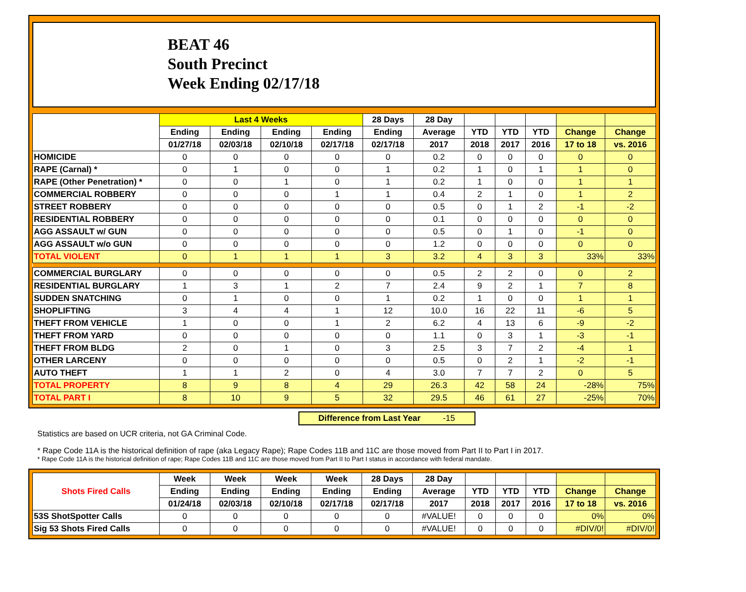BEAT 46
South Precinct
Week Ending 02/17/18
| | Last 4 Weeks | | | | 28 Days | 28 Day | | | | | |
| --- | --- | --- | --- | --- | --- | --- | --- | --- | --- | --- | --- |
| | Ending | Ending | Ending | Ending | Ending | Average | YTD | YTD | YTD | Change | Change |
| | 01/27/18 | 02/03/18 | 02/10/18 | 02/17/18 | 02/17/18 | 2017 | 2018 | 2017 | 2016 | 17 to 18 | vs. 2016 |
| HOMICIDE | 0 | 0 | 0 | 0 | 0 | 0.2 | 0 | 0 | 0 | 0 | 0 |
| RAPE (Carnal) * | 0 | 1 | 0 | 0 | 1 | 0.2 | 1 | 0 | 1 | 1 | 0 |
| RAPE (Other Penetration) * | 0 | 0 | 1 | 0 | 1 | 0.2 | 1 | 0 | 0 | 1 | 1 |
| COMMERCIAL ROBBERY | 0 | 0 | 0 | 1 | 1 | 0.4 | 2 | 1 | 0 | 1 | 2 |
| STREET ROBBERY | 0 | 0 | 0 | 0 | 0 | 0.5 | 0 | 1 | 2 | -1 | -2 |
| RESIDENTIAL ROBBERY | 0 | 0 | 0 | 0 | 0 | 0.1 | 0 | 0 | 0 | 0 | 0 |
| AGG ASSAULT w/ GUN | 0 | 0 | 0 | 0 | 0 | 0.5 | 0 | 1 | 0 | -1 | 0 |
| AGG ASSAULT w/o GUN | 0 | 0 | 0 | 0 | 0 | 1.2 | 0 | 0 | 0 | 0 | 0 |
| TOTAL VIOLENT | 0 | 1 | 1 | 1 | 3 | 3.2 | 4 | 3 | 3 | 33% | 33% |
| COMMERCIAL BURGLARY | 0 | 0 | 0 | 0 | 0 | 0.5 | 2 | 2 | 0 | 0 | 2 |
| RESIDENTIAL BURGLARY | 1 | 3 | 1 | 2 | 7 | 2.4 | 9 | 2 | 1 | 7 | 8 |
| SUDDEN SNATCHING | 0 | 1 | 0 | 0 | 1 | 0.2 | 1 | 0 | 0 | 1 | 1 |
| SHOPLIFTING | 3 | 4 | 4 | 1 | 12 | 10.0 | 16 | 22 | 11 | -6 | 5 |
| THEFT FROM VEHICLE | 1 | 0 | 0 | 1 | 2 | 6.2 | 4 | 13 | 6 | -9 | -2 |
| THEFT FROM YARD | 0 | 0 | 0 | 0 | 0 | 1.1 | 0 | 3 | 1 | -3 | -1 |
| THEFT FROM BLDG | 2 | 0 | 1 | 0 | 3 | 2.5 | 3 | 7 | 2 | -4 | 1 |
| OTHER LARCENY | 0 | 0 | 0 | 0 | 0 | 0.5 | 0 | 2 | 1 | -2 | -1 |
| AUTO THEFT | 1 | 1 | 2 | 0 | 4 | 3.0 | 7 | 7 | 2 | 0 | 5 |
| TOTAL PROPERTY | 8 | 9 | 8 | 4 | 29 | 26.3 | 42 | 58 | 24 | -28% | 75% |
| TOTAL PART I | 8 | 10 | 9 | 5 | 32 | 29.5 | 46 | 61 | 27 | -25% | 70% |
Difference from Last Year -15
Statistics are based on UCR criteria, not GA Criminal Code.
* Rape Code 11A is the historical definition of rape (aka Legacy Rape); Rape Codes 11B and 11C are those moved from Part II to Part I in 2017.
* Rape Code 11A is the historical definition of rape; Rape Codes 11B and 11C are those moved from Part II to Part I status in accordance with federal mandate.
| Shots Fired Calls | Week | Week | Week | Week | 28 Days | 28 Day | | | | | |
| --- | --- | --- | --- | --- | --- | --- | --- | --- | --- | --- | --- |
| | Ending | Ending | Ending | Ending | Ending | Average | YTD | YTD | YTD | Change | Change |
| | 01/24/18 | 02/03/18 | 02/10/18 | 02/17/18 | 02/17/18 | 2017 | 2018 | 2017 | 2016 | 17 to 18 | vs. 2016 |
| 53S ShotSpotter Calls | 0 | 0 | 0 | 0 | 0 | #VALUE! | 0 | 0 | 0 | 0% | 0% |
| Sig 53 Shots Fired Calls | 0 | 0 | 0 | 0 | 0 | #VALUE! | 0 | 0 | 0 | #DIV/0! | #DIV/0! |